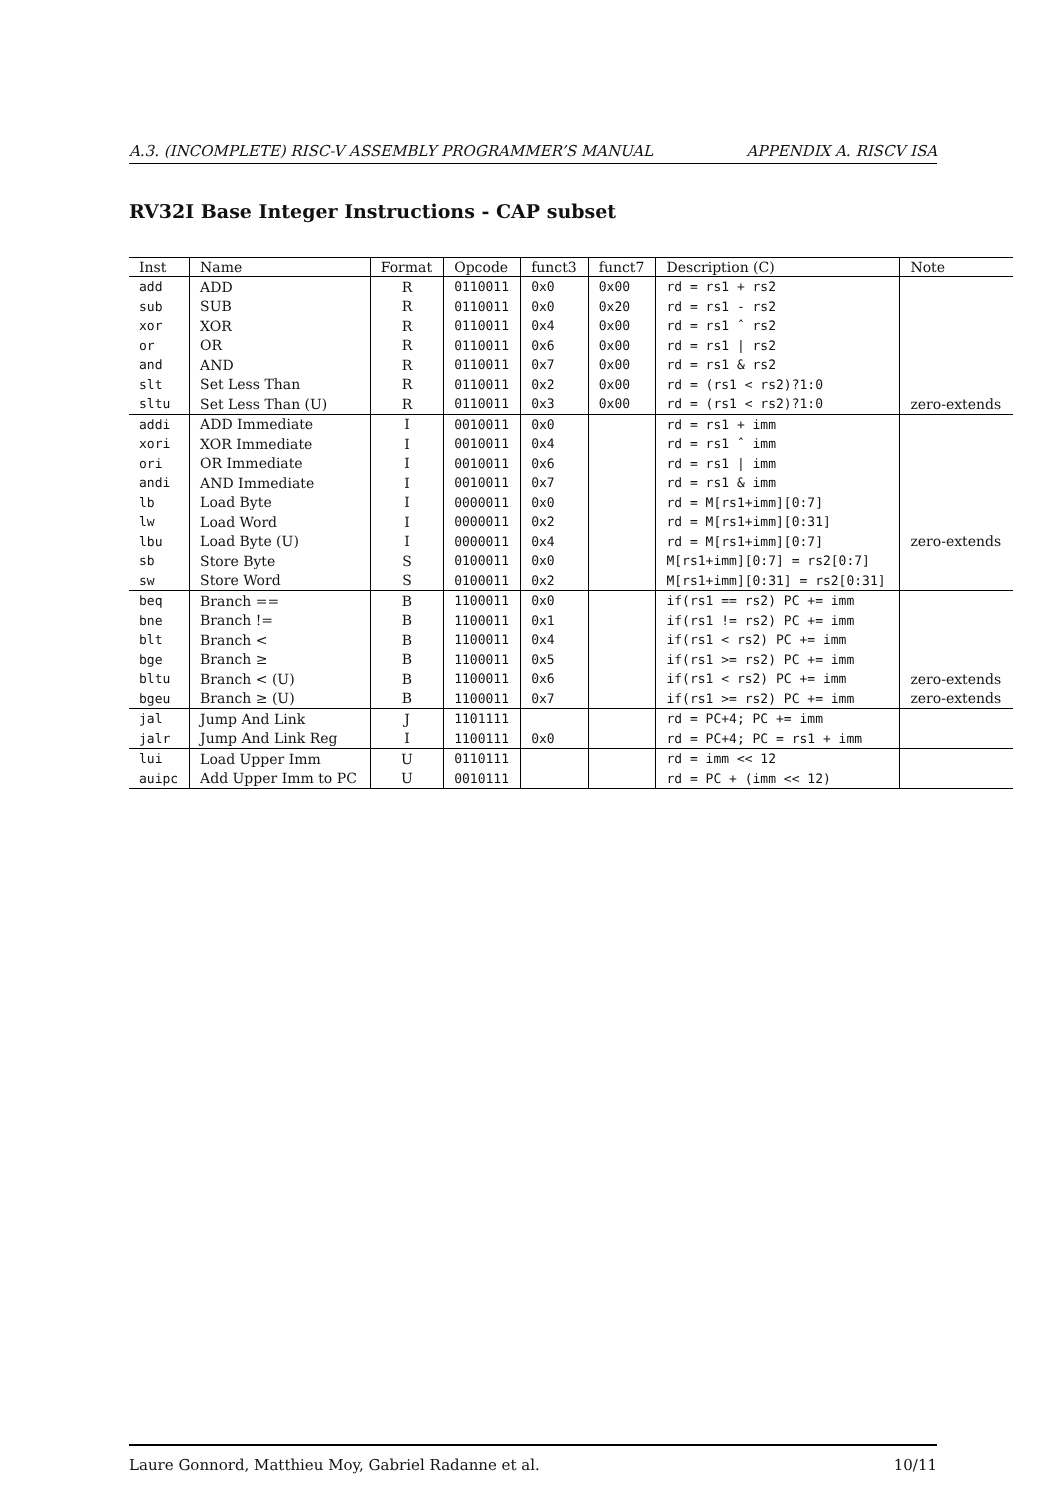A.3. (INCOMPLETE) RISC-V ASSEMBLY PROGRAMMER’S MANUAL APPENDIX A. RISCV ISA
RV32I Base Integer Instructions - CAP subset
| Inst | Name | Format | Opcode | funct3 | funct7 | Description (C) | Note |
| --- | --- | --- | --- | --- | --- | --- | --- |
| add | ADD | R | 0110011 | 0x0 | 0x00 | rd = rs1 + rs2 | |
| sub | SUB | R | 0110011 | 0x0 | 0x20 | rd = rs1 - rs2 | |
| xor | XOR | R | 0110011 | 0x4 | 0x00 | rd = rs1 ˆ rs2 | |
| or | OR | R | 0110011 | 0x6 | 0x00 | rd = rs1 / rs2 | |
| and | AND | R | 0110011 | 0x7 | 0x00 | rd = rs1 & rs2 | |
| slt | Set Less Than | R | 0110011 | 0x2 | 0x00 | rd = (rs1 < rs2)?1:0 | |
| sltu | Set Less Than (U) | R | 0110011 | 0x3 | 0x00 | rd = (rs1 < rs2)?1:0 | zero-extends |
| addi | ADD Immediate | I | 0010011 | 0x0 | | rd = rs1 + imm | |
| xori | XOR Immediate | I | 0010011 | 0x4 | | rd = rs1 ˆ imm | |
| ori | OR Immediate | I | 0010011 | 0x6 | | rd = rs1 / imm | |
| andi | AND Immediate | I | 0010011 | 0x7 | | rd = rs1 & imm | |
| lb | Load Byte | I | 0000011 | 0x0 | | rd = M[rs1+imm][0:7] | |
| lw | Load Word | I | 0000011 | 0x2 | | rd = M[rs1+imm][0:31] | |
| lbu | Load Byte (U) | I | 0000011 | 0x4 | | rd = M[rs1+imm][0:7] | zero-extends |
| sb | Store Byte | S | 0100011 | 0x0 | | M[rs1+imm][0:7] = rs2[0:7] | |
| sw | Store Word | S | 0100011 | 0x2 | | M[rs1+imm][0:31] = rs2[0:31] | |
| beq | Branch == | B | 1100011 | 0x0 | | if(rs1 == rs2) PC += imm | |
| bne | Branch != | B | 1100011 | 0x1 | | if(rs1 != rs2) PC += imm | |
| blt | Branch < | B | 1100011 | 0x4 | | if(rs1 < rs2) PC += imm | |
| bge | Branch ≥ | B | 1100011 | 0x5 | | if(rs1 >= rs2) PC += imm | |
| bltu | Branch < (U) | B | 1100011 | 0x6 | | if(rs1 < rs2) PC += imm | zero-extends |
| bgeu | Branch ≥ (U) | B | 1100011 | 0x7 | | if(rs1 >= rs2) PC += imm | zero-extends |
| jal | Jump And Link | J | 1101111 | | | rd = PC+4; PC += imm | |
| jalr | Jump And Link Reg | I | 1100111 | 0x0 | | rd = PC+4; PC = rs1 + imm | |
| lui | Load Upper Imm | U | 0110111 | | | rd = imm << 12 | |
| auipc | Add Upper Imm to PC | U | 0010111 | | | rd = PC + (imm << 12) | |
Laure Gonnord, Matthieu Moy, Gabriel Radanne et al. 10/11